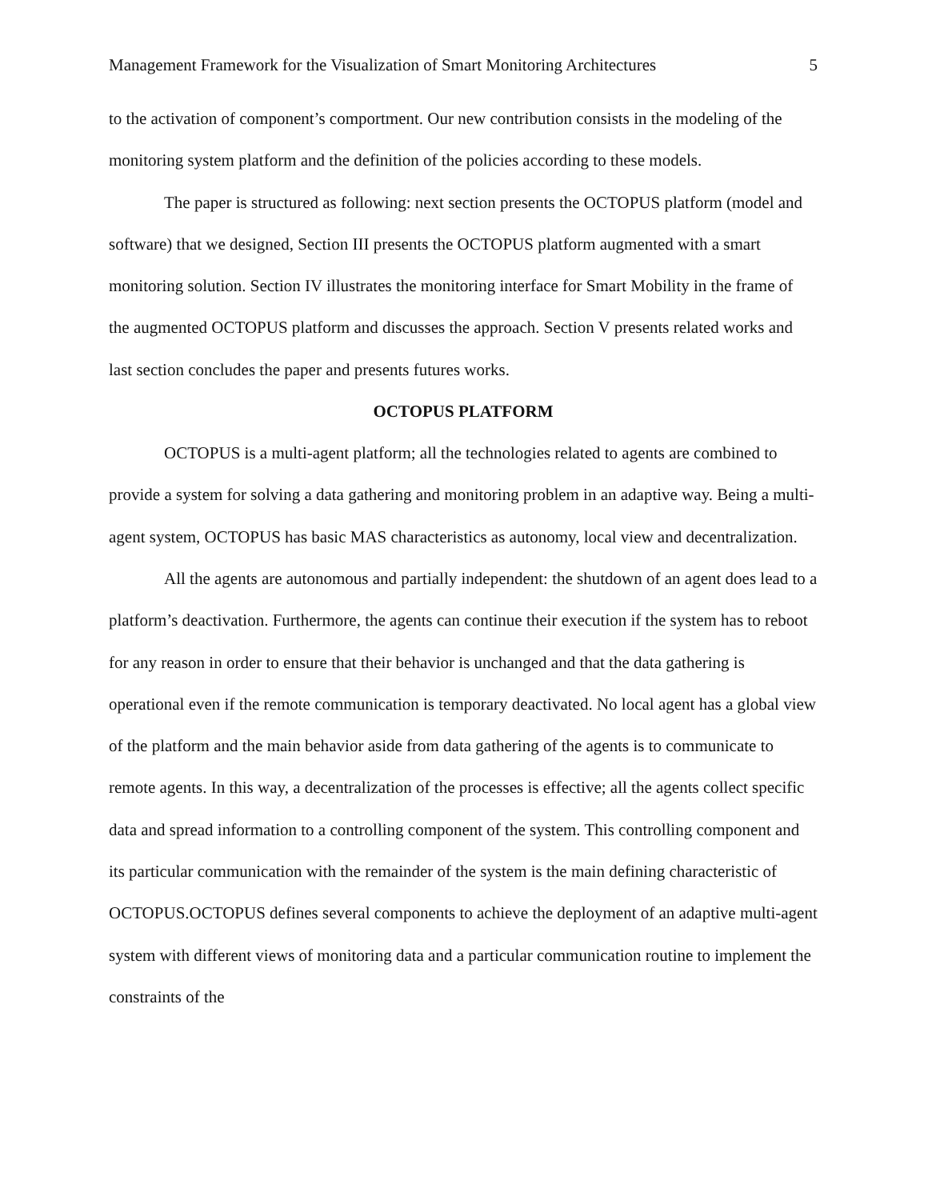Management Framework for the Visualization of Smart Monitoring Architectures 5
to the activation of component’s comportment. Our new contribution consists in the modeling of the monitoring system platform and the definition of the policies according to these models.
The paper is structured as following: next section presents the OCTOPUS platform (model and software) that we designed, Section III presents the OCTOPUS platform augmented with a smart monitoring solution. Section IV illustrates the monitoring interface for Smart Mobility in the frame of the augmented OCTOPUS platform and discusses the approach. Section V presents related works and last section concludes the paper and presents futures works.
OCTOPUS PLATFORM
OCTOPUS is a multi-agent platform; all the technologies related to agents are combined to provide a system for solving a data gathering and monitoring problem in an adaptive way. Being a multi-agent system, OCTOPUS has basic MAS characteristics as autonomy, local view and decentralization.
All the agents are autonomous and partially independent: the shutdown of an agent does lead to a platform’s deactivation. Furthermore, the agents can continue their execution if the system has to reboot for any reason in order to ensure that their behavior is unchanged and that the data gathering is operational even if the remote communication is temporary deactivated. No local agent has a global view of the platform and the main behavior aside from data gathering of the agents is to communicate to remote agents. In this way, a decentralization of the processes is effective; all the agents collect specific data and spread information to a controlling component of the system. This controlling component and its particular communication with the remainder of the system is the main defining characteristic of OCTOPUS.OCTOPUS defines several components to achieve the deployment of an adaptive multi-agent system with different views of monitoring data and a particular communication routine to implement the constraints of the